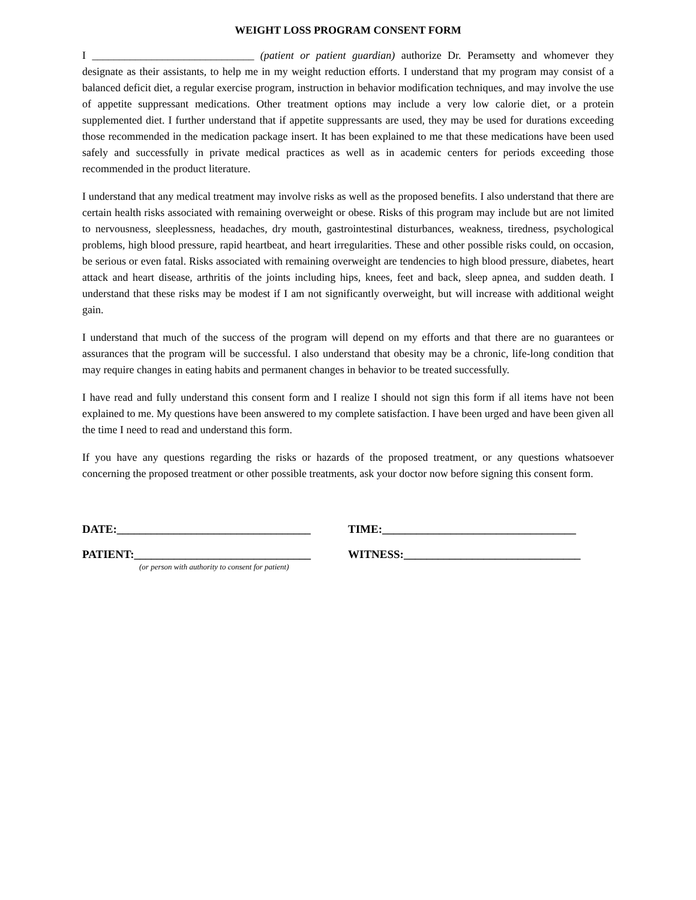WEIGHT LOSS PROGRAM CONSENT FORM
I ______________________________ (patient or patient guardian) authorize Dr. Peramsetty and whomever they designate as their assistants, to help me in my weight reduction efforts. I understand that my program may consist of a balanced deficit diet, a regular exercise program, instruction in behavior modification techniques, and may involve the use of appetite suppressant medications. Other treatment options may include a very low calorie diet, or a protein supplemented diet. I further understand that if appetite suppressants are used, they may be used for durations exceeding those recommended in the medication package insert. It has been explained to me that these medications have been used safely and successfully in private medical practices as well as in academic centers for periods exceeding those recommended in the product literature.
I understand that any medical treatment may involve risks as well as the proposed benefits. I also understand that there are certain health risks associated with remaining overweight or obese. Risks of this program may include but are not limited to nervousness, sleeplessness, headaches, dry mouth, gastrointestinal disturbances, weakness, tiredness, psychological problems, high blood pressure, rapid heartbeat, and heart irregularities. These and other possible risks could, on occasion, be serious or even fatal. Risks associated with remaining overweight are tendencies to high blood pressure, diabetes, heart attack and heart disease, arthritis of the joints including hips, knees, feet and back, sleep apnea, and sudden death. I understand that these risks may be modest if I am not significantly overweight, but will increase with additional weight gain.
I understand that much of the success of the program will depend on my efforts and that there are no guarantees or assurances that the program will be successful. I also understand that obesity may be a chronic, life-long condition that may require changes in eating habits and permanent changes in behavior to be treated successfully.
I have read and fully understand this consent form and I realize I should not sign this form if all items have not been explained to me. My questions have been answered to my complete satisfaction. I have been urged and have been given all the time I need to read and understand this form.
If you have any questions regarding the risks or hazards of the proposed treatment, or any questions whatsoever concerning the proposed treatment or other possible treatments, ask your doctor now before signing this consent form.
DATE:__________________________________
TIME:__________________________________
PATIENT:_______________________________
WITNESS:_______________________________
(or person with authority to consent for patient)